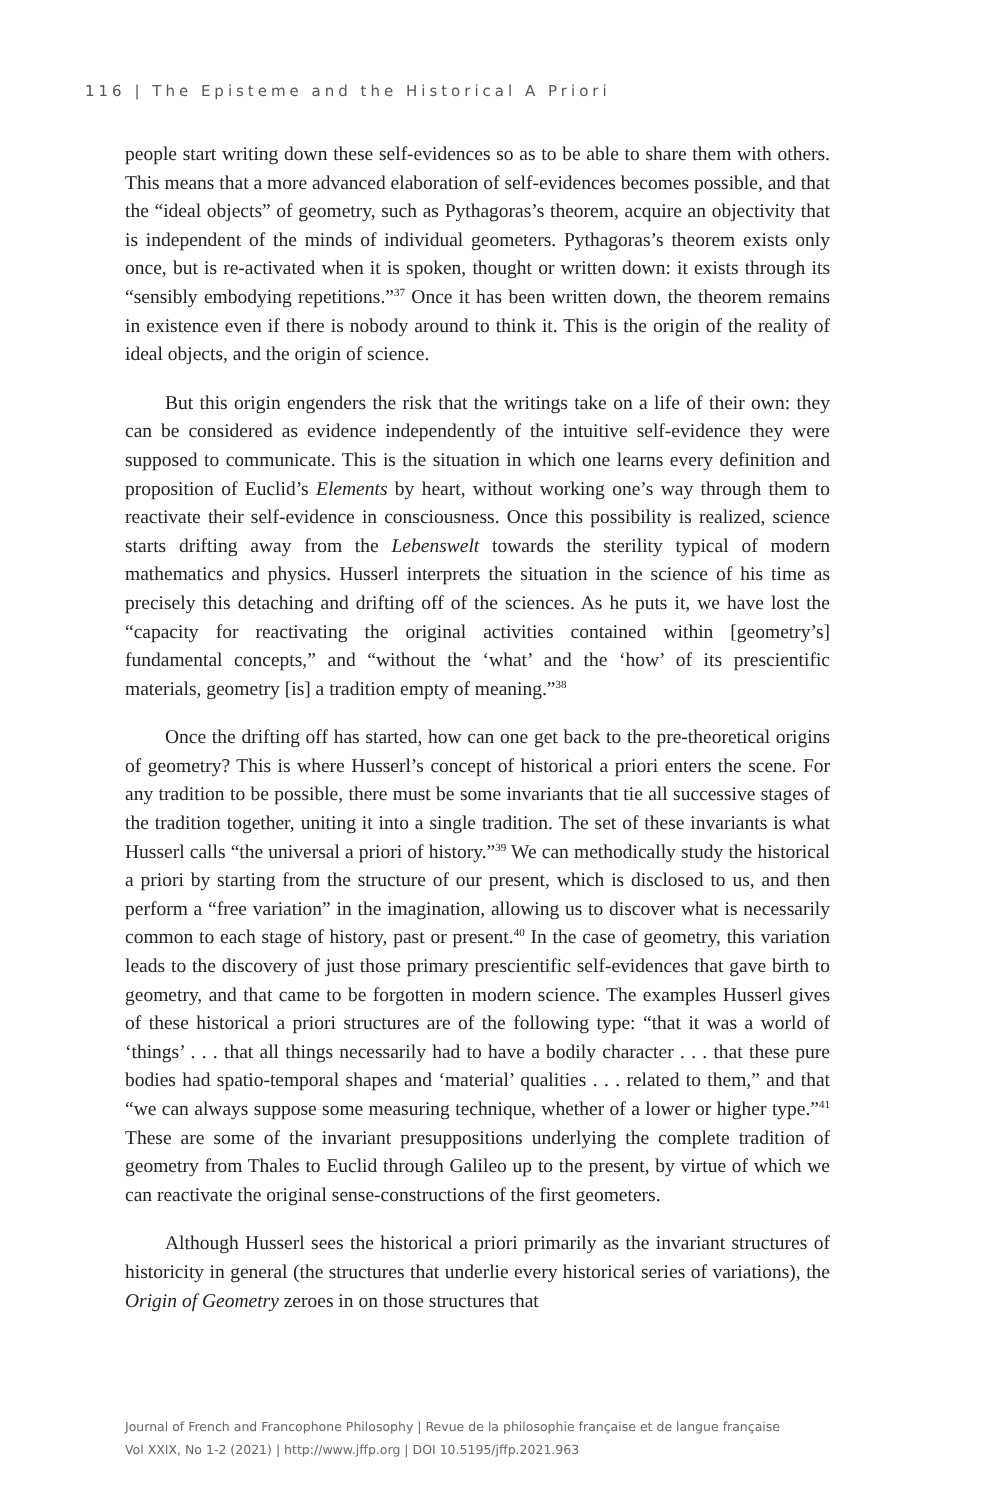116 | The Episteme and the Historical A Priori
people start writing down these self-evidences so as to be able to share them with others. This means that a more advanced elaboration of self-evidences becomes possible, and that the “ideal objects” of geometry, such as Pythagoras’s theorem, acquire an objectivity that is independent of the minds of individual geometers. Pythagoras’s theorem exists only once, but is re-activated when it is spoken, thought or written down: it exists through its “sensibly embodying repetitions.”<sup>37</sup> Once it has been written down, the theorem remains in existence even if there is nobody around to think it. This is the origin of the reality of ideal objects, and the origin of science.
But this origin engenders the risk that the writings take on a life of their own: they can be considered as evidence independently of the intuitive self-evidence they were supposed to communicate. This is the situation in which one learns every definition and proposition of Euclid’s Elements by heart, without working one’s way through them to reactivate their self-evidence in consciousness. Once this possibility is realized, science starts drifting away from the Lebenswelt towards the sterility typical of modern mathematics and physics. Husserl interprets the situation in the science of his time as precisely this detaching and drifting off of the sciences. As he puts it, we have lost the “capacity for reactivating the original activities contained within [geometry’s] fundamental concepts,” and “without the ‘what’ and the ‘how’ of its prescientific materials, geometry [is] a tradition empty of meaning.”<sup>38</sup>
Once the drifting off has started, how can one get back to the pre-theoretical origins of geometry? This is where Husserl’s concept of historical a priori enters the scene. For any tradition to be possible, there must be some invariants that tie all successive stages of the tradition together, uniting it into a single tradition. The set of these invariants is what Husserl calls “the universal a priori of history.”<sup>39</sup> We can methodically study the historical a priori by starting from the structure of our present, which is disclosed to us, and then perform a “free variation” in the imagination, allowing us to discover what is necessarily common to each stage of history, past or present.<sup>40</sup> In the case of geometry, this variation leads to the discovery of just those primary prescientific self-evidences that gave birth to geometry, and that came to be forgotten in modern science. The examples Husserl gives of these historical a priori structures are of the following type: “that it was a world of ‘things’ . . . that all things necessarily had to have a bodily character . . . that these pure bodies had spatio-temporal shapes and ‘material’ qualities . . . related to them,” and that “we can always suppose some measuring technique, whether of a lower or higher type.”<sup>41</sup> These are some of the invariant presuppositions underlying the complete tradition of geometry from Thales to Euclid through Galileo up to the present, by virtue of which we can reactivate the original sense-constructions of the first geometers.
Although Husserl sees the historical a priori primarily as the invariant structures of historicity in general (the structures that underlie every historical series of variations), the Origin of Geometry zeroes in on those structures that
Journal of French and Francophone Philosophy | Revue de la philosophie française et de langue française
Vol XXIX, No 1-2 (2021) | http://www.jffp.org | DOI 10.5195/jffp.2021.963